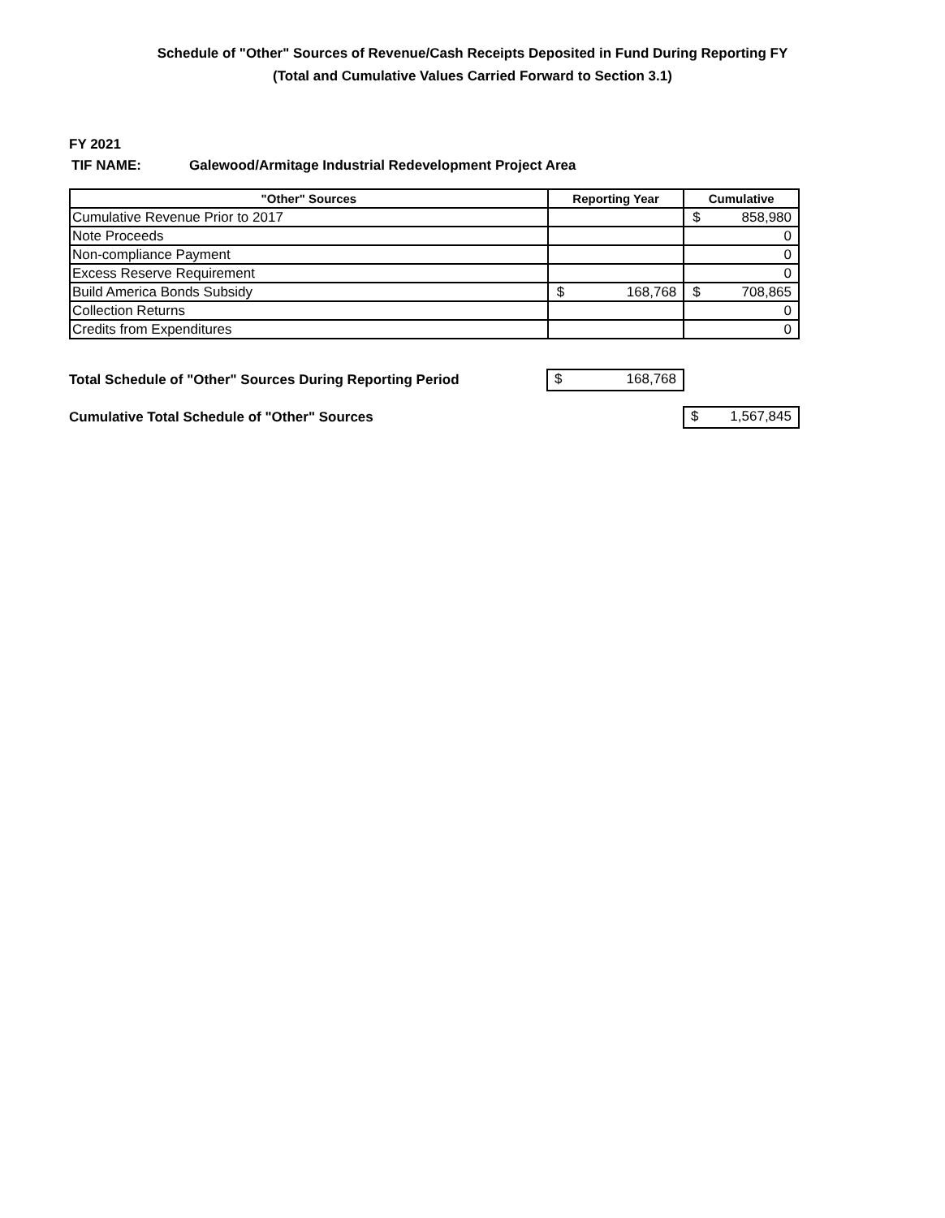Schedule of "Other" Sources of Revenue/Cash Receipts Deposited in Fund During Reporting FY
(Total and Cumulative Values Carried Forward to Section 3.1)
FY 2021
TIF NAME: Galewood/Armitage Industrial Redevelopment Project Area
| "Other" Sources | Reporting Year | Cumulative |
| --- | --- | --- |
| Cumulative Revenue Prior to 2017 | | $ 858,980 |
| Note Proceeds | | 0 |
| Non-compliance Payment | | 0 |
| Excess Reserve Requirement | | 0 |
| Build America Bonds Subsidy | $ 168,768 | $ 708,865 |
| Collection Returns | | 0 |
| Credits from Expenditures | | 0 |
Total Schedule of "Other" Sources During Reporting Period
$ 168,768
Cumulative Total Schedule of "Other" Sources
$ 1,567,845